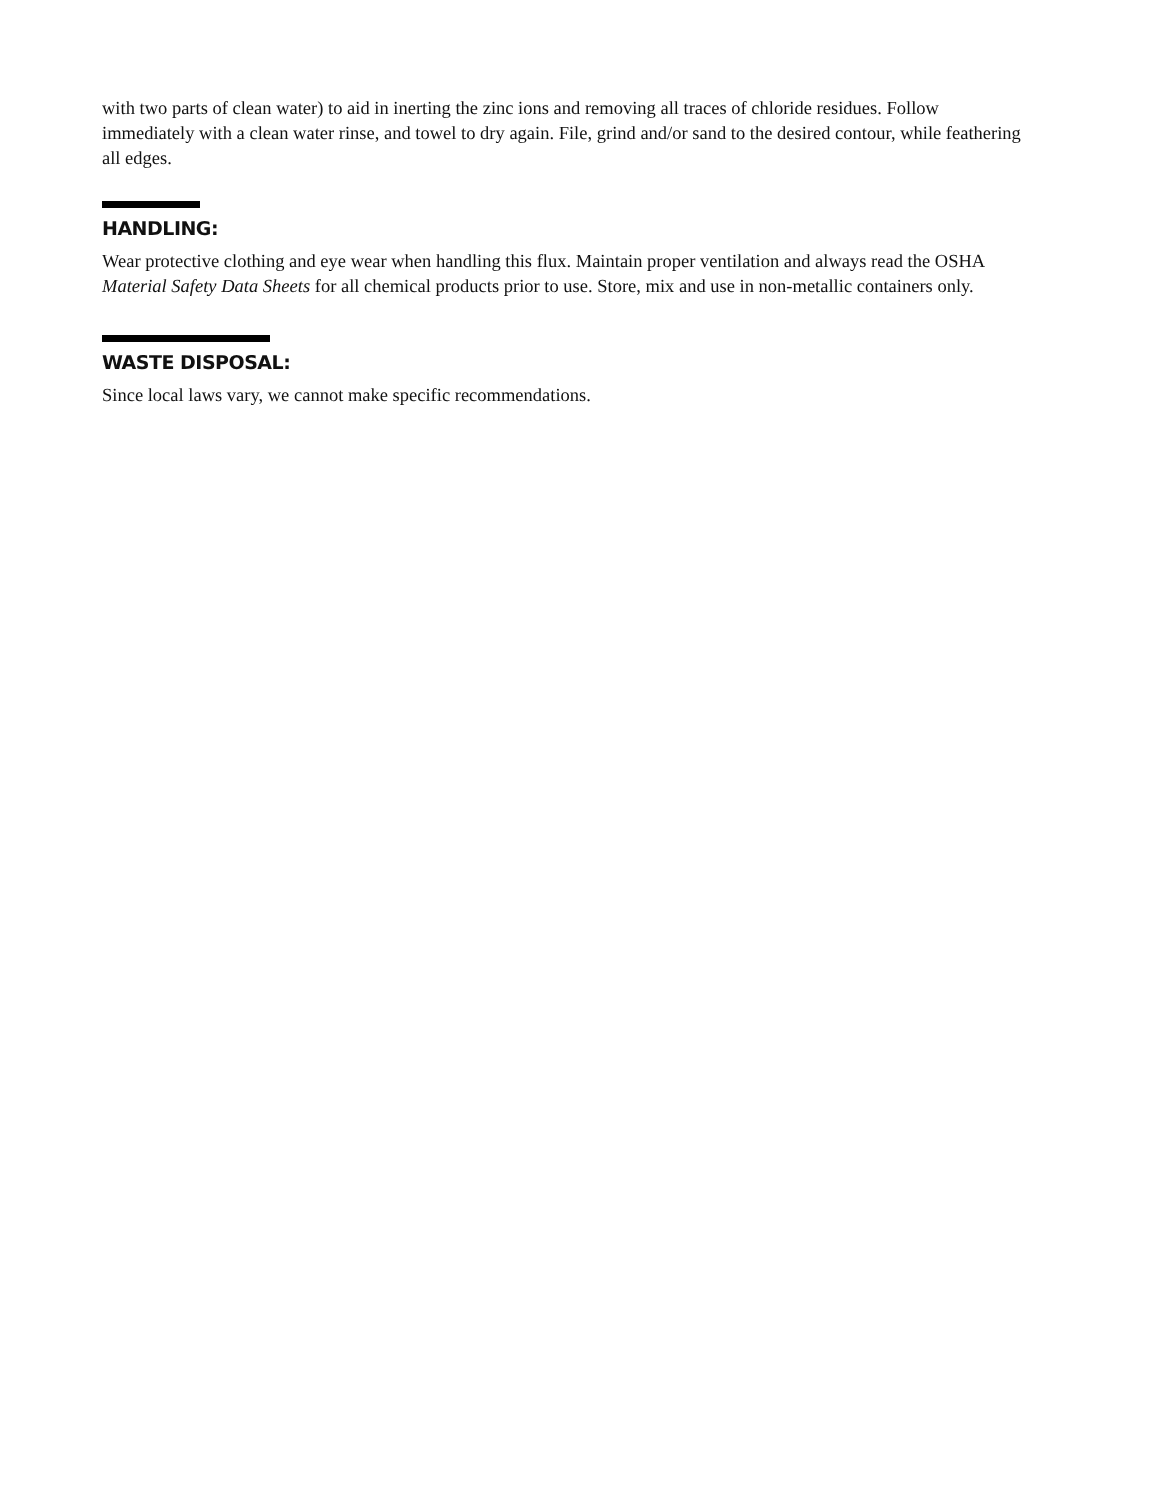with two parts of clean water) to aid in inerting the zinc ions and removing all traces of chloride residues. Follow immediately with a clean water rinse, and towel to dry again. File, grind and/or sand to the desired contour, while feathering all edges.
HANDLING:
Wear protective clothing and eye wear when handling this flux. Maintain proper ventilation and always read the OSHA
Material Safety Data Sheets for all chemical products prior to use. Store, mix and use in non-metallic containers only.
WASTE DISPOSAL:
Since local laws vary, we cannot make specific recommendations.